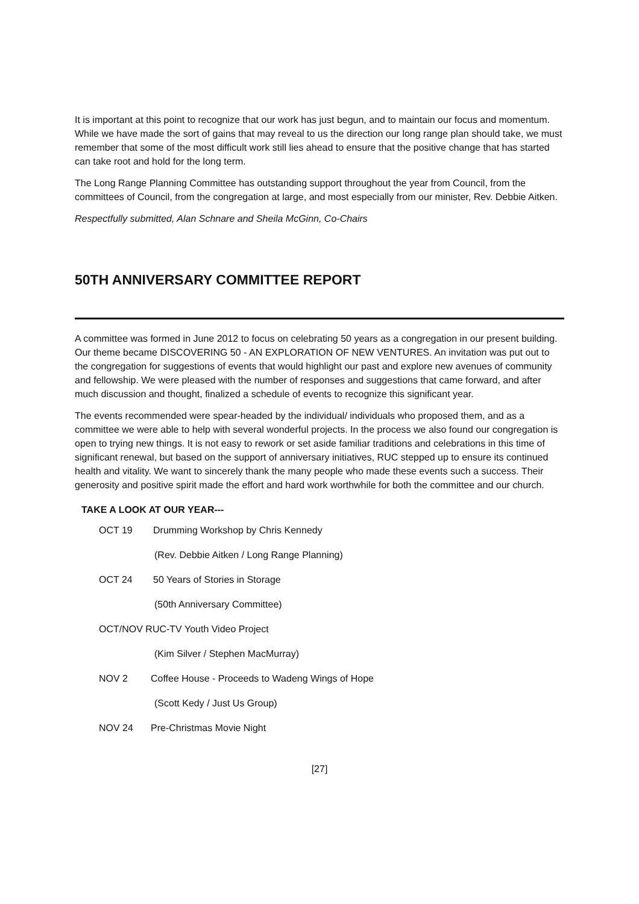It is important at this point to recognize that our work has just begun, and to maintain our focus and momentum. While we have made the sort of gains that may reveal to us the direction our long range plan should take, we must remember that some of the most difficult work still lies ahead to ensure that the positive change that has started can take root and hold for the long term.
The Long Range Planning Committee has outstanding support throughout the year from Council, from the committees of Council, from the congregation at large, and most especially from our minister, Rev. Debbie Aitken.
Respectfully submitted, Alan Schnare and Sheila McGinn, Co-Chairs
50TH ANNIVERSARY COMMITTEE REPORT
A committee was formed in June 2012 to focus on celebrating 50 years as a congregation in our present building. Our theme became DISCOVERING 50 - AN EXPLORATION OF NEW VENTURES. An invitation was put out to the congregation for suggestions of events that would highlight our past and explore new avenues of community and fellowship. We were pleased with the number of responses and suggestions that came forward, and after much discussion and thought, finalized a schedule of events to recognize this significant year.
The events recommended were spear-headed by the individual/ individuals who proposed them, and as a committee we were able to help with several wonderful projects. In the process we also found our congregation is open to trying new things. It is not easy to rework or set aside familiar traditions and celebrations in this time of significant renewal, but based on the support of anniversary initiatives, RUC stepped up to ensure its continued health and vitality. We want to sincerely thank the many people who made these events such a success. Their generosity and positive spirit made the effort and hard work worthwhile for both the committee and our church.
TAKE A LOOK AT OUR YEAR---
OCT 19 Drumming Workshop by Chris Kennedy
(Rev. Debbie Aitken / Long Range Planning)
OCT 24 50 Years of Stories in Storage
(50th Anniversary Committee)
OCT/NOV RUC-TV Youth Video Project
(Kim Silver / Stephen MacMurray)
NOV 2 Coffee House - Proceeds to Wadeng Wings of Hope
(Scott Kedy / Just Us Group)
NOV 24 Pre-Christmas Movie Night
[27]